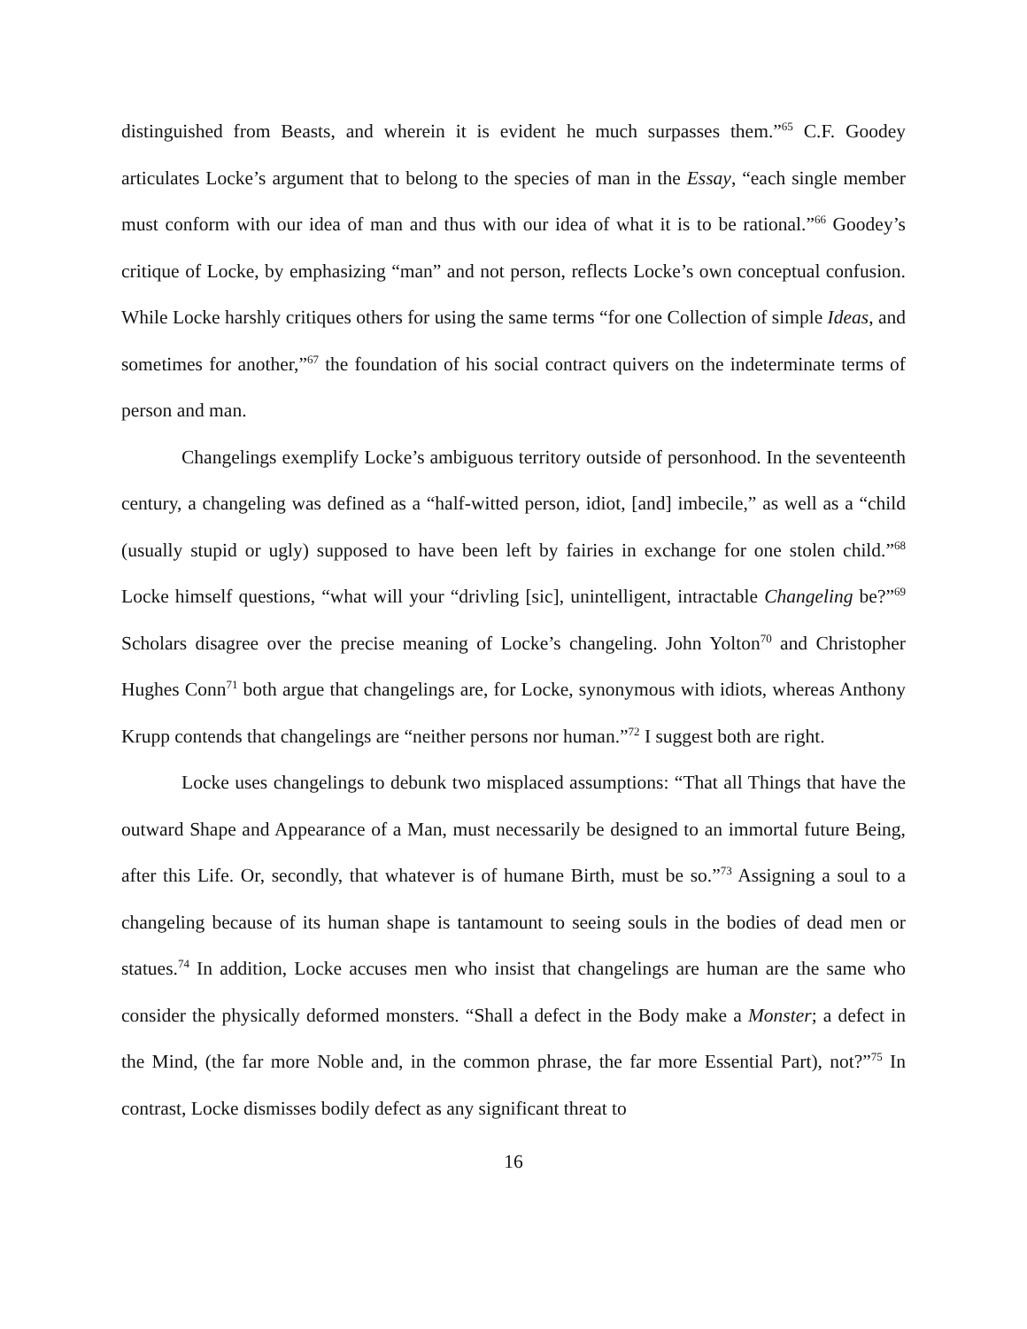distinguished from Beasts, and wherein it is evident he much surpasses them.”<sup>65</sup> C.F. Goodey articulates Locke’s argument that to belong to the species of man in the Essay, “each single member must conform with our idea of man and thus with our idea of what it is to be rational.”<sup>66</sup> Goodey’s critique of Locke, by emphasizing “man” and not person, reflects Locke’s own conceptual confusion. While Locke harshly critiques others for using the same terms “for one Collection of simple Ideas, and sometimes for another,”<sup>67</sup> the foundation of his social contract quivers on the indeterminate terms of person and man.
Changelings exemplify Locke’s ambiguous territory outside of personhood. In the seventeenth century, a changeling was defined as a “half-witted person, idiot, [and] imbecile,” as well as a “child (usually stupid or ugly) supposed to have been left by fairies in exchange for one stolen child.”<sup>68</sup> Locke himself questions, “what will your “drivling [sic], unintelligent, intractable Changeling be?”<sup>69</sup> Scholars disagree over the precise meaning of Locke’s changeling. John Yolton<sup>70</sup> and Christopher Hughes Conn<sup>71</sup> both argue that changelings are, for Locke, synonymous with idiots, whereas Anthony Krupp contends that changelings are “neither persons nor human.”<sup>72</sup> I suggest both are right.
Locke uses changelings to debunk two misplaced assumptions: “That all Things that have the outward Shape and Appearance of a Man, must necessarily be designed to an immortal future Being, after this Life. Or, secondly, that whatever is of humane Birth, must be so.”<sup>73</sup> Assigning a soul to a changeling because of its human shape is tantamount to seeing souls in the bodies of dead men or statues.<sup>74</sup> In addition, Locke accuses men who insist that changelings are human are the same who consider the physically deformed monsters. “Shall a defect in the Body make a Monster; a defect in the Mind, (the far more Noble and, in the common phrase, the far more Essential Part), not?”<sup>75</sup> In contrast, Locke dismisses bodily defect as any significant threat to
16